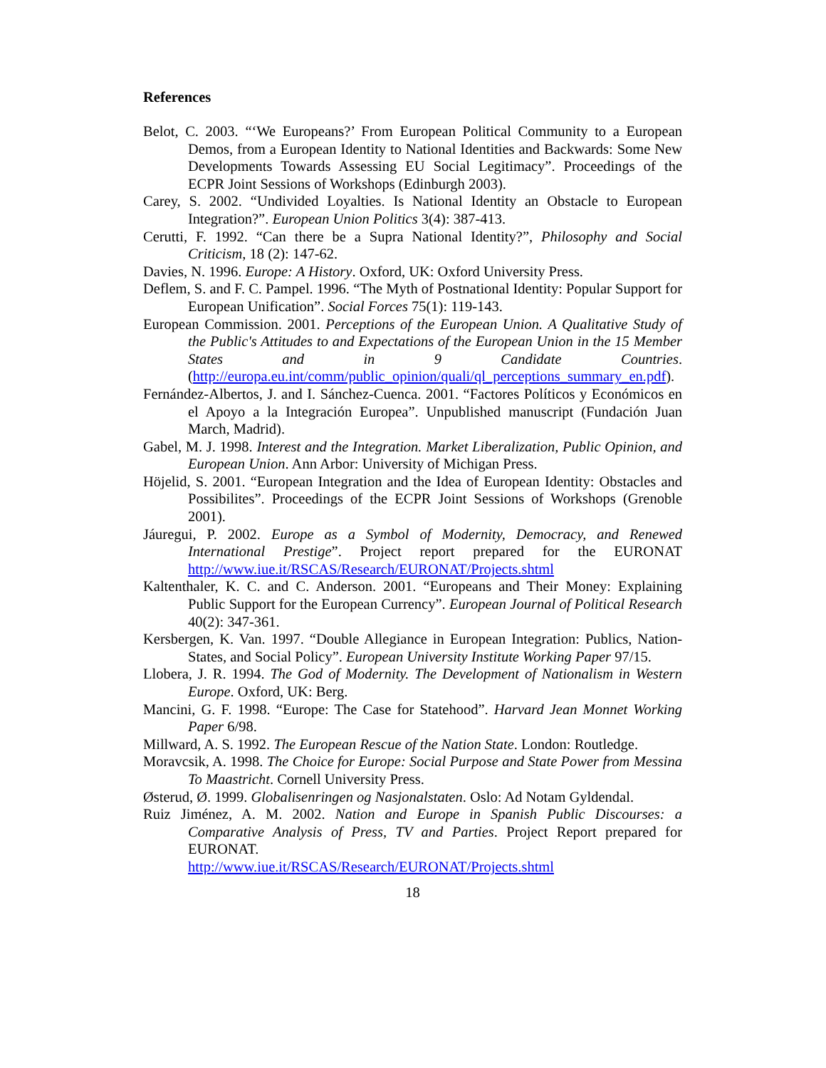References
Belot, C. 2003. “‘We Europeans?’ From European Political Community to a European Demos, from a European Identity to National Identities and Backwards: Some New Developments Towards Assessing EU Social Legitimacy”. Proceedings of the ECPR Joint Sessions of Workshops (Edinburgh 2003).
Carey, S. 2002. “Undivided Loyalties. Is National Identity an Obstacle to European Integration?”. European Union Politics 3(4): 387-413.
Cerutti, F. 1992. “Can there be a Supra National Identity?”, Philosophy and Social Criticism, 18 (2): 147-62.
Davies, N. 1996. Europe: A History. Oxford, UK: Oxford University Press.
Deflem, S. and F. C. Pampel. 1996. “The Myth of Postnational Identity: Popular Support for European Unification”. Social Forces 75(1): 119-143.
European Commission. 2001. Perceptions of the European Union. A Qualitative Study of the Public's Attitudes to and Expectations of the European Union in the 15 Member States and in 9 Candidate Countries. (http://europa.eu.int/comm/public_opinion/quali/ql_perceptions_summary_en.pdf).
Fernández-Albertos, J. and I. Sánchez-Cuenca. 2001. “Factores Políticos y Económicos en el Apoyo a la Integración Europea”. Unpublished manuscript (Fundación Juan March, Madrid).
Gabel, M. J. 1998. Interest and the Integration. Market Liberalization, Public Opinion, and European Union. Ann Arbor: University of Michigan Press.
Höjelid, S. 2001. “European Integration and the Idea of European Identity: Obstacles and Possibilites”. Proceedings of the ECPR Joint Sessions of Workshops (Grenoble 2001).
Jáuregui, P. 2002. Europe as a Symbol of Modernity, Democracy, and Renewed International Prestige”. Project report prepared for the EURONAT http://www.iue.it/RSCAS/Research/EURONAT/Projects.shtml
Kaltenthaler, K. C. and C. Anderson. 2001. “Europeans and Their Money: Explaining Public Support for the European Currency”. European Journal of Political Research 40(2): 347-361.
Kersbergen, K. Van. 1997. “Double Allegiance in European Integration: Publics, Nation-States, and Social Policy”. European University Institute Working Paper 97/15.
Llobera, J. R. 1994. The God of Modernity. The Development of Nationalism in Western Europe. Oxford, UK: Berg.
Mancini, G. F. 1998. “Europe: The Case for Statehood”. Harvard Jean Monnet Working Paper 6/98.
Millward, A. S. 1992. The European Rescue of the Nation State. London: Routledge.
Moravcsik, A. 1998. The Choice for Europe: Social Purpose and State Power from Messina To Maastricht. Cornell University Press.
Østerud, Ø. 1999. Globalisenringen og Nasjonalstaten. Oslo: Ad Notam Gyldendal.
Ruiz Jiménez, A. M. 2002. Nation and Europe in Spanish Public Discourses: a Comparative Analysis of Press, TV and Parties. Project Report prepared for EURONAT.
http://www.iue.it/RSCAS/Research/EURONAT/Projects.shtml
18